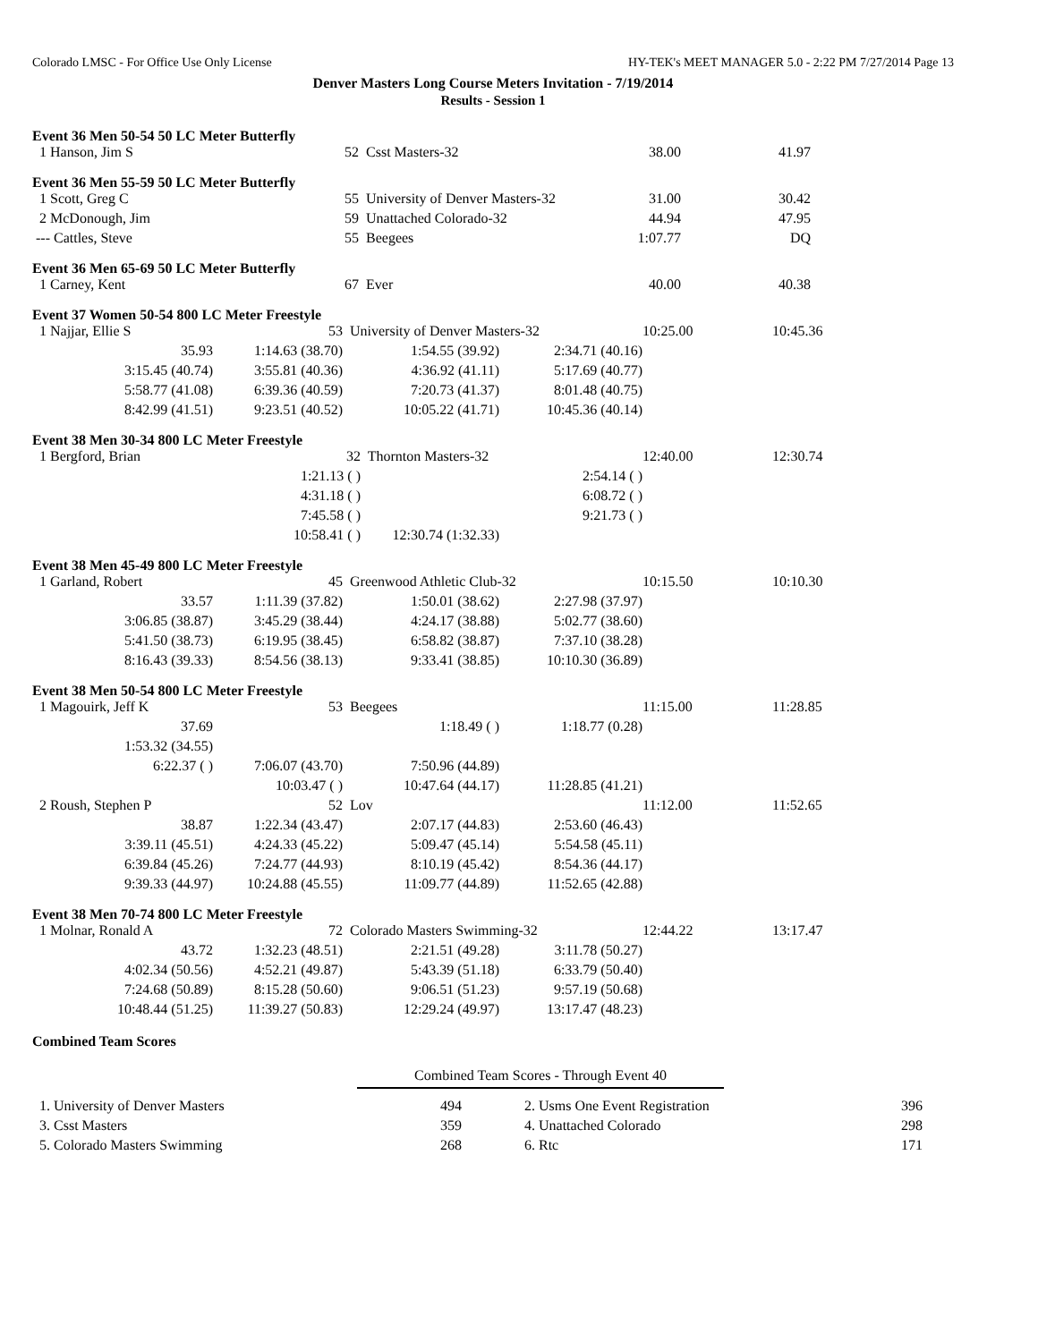Colorado LMSC - For Office Use Only License HY-TEK's MEET MANAGER 5.0 - 2:22 PM 7/27/2014 Page 13
Denver Masters Long Course Meters Invitation - 7/19/2014
Results - Session 1
Event 36 Men 50-54 50 LC Meter Butterfly
| 1 Hanson, Jim S | 52 | Csst Masters-32 | 38.00 | 41.97 |
Event 36 Men 55-59 50 LC Meter Butterfly
| 1 Scott, Greg C | 55 | University of Denver Masters-32 | 31.00 | 30.42 |
| 2 McDonough, Jim | 59 | Unattached Colorado-32 | 44.94 | 47.95 |
| --- Cattles, Steve | 55 | Beegees | 1:07.77 | DQ |
Event 36 Men 65-69 50 LC Meter Butterfly
| 1 Carney, Kent | 67 | Ever | 40.00 | 40.38 |
Event 37 Women 50-54 800 LC Meter Freestyle
| 1 Najjar, Ellie S | 53 | University of Denver Masters-32 | | 10:25.00 | 10:45.36 |
| 35.93 | 1:14.63 (38.70) | 1:54.55 (39.92) | 2:34.71 (40.16) | | |
| 3:15.45 (40.74) | 3:55.81 (40.36) | 4:36.92 (41.11) | 5:17.69 (40.77) | | |
| 5:58.77 (41.08) | 6:39.36 (40.59) | 7:20.73 (41.37) | 8:01.48 (40.75) | | |
| 8:42.99 (41.51) | 9:23.51 (40.52) | 10:05.22 (41.71) | 10:45.36 (40.14) | | |
Event 38 Men 30-34 800 LC Meter Freestyle
| 1 Bergford, Brian | 32 | Thornton Masters-32 | | 12:40.00 | 12:30.74 |
| | 1:21.13 ( ) | | 2:54.14 ( ) | | |
| | 4:31.18 ( ) | | 6:08.72 ( ) | | |
| | 7:45.58 ( ) | | 9:21.73 ( ) | | |
| | 10:58.41 ( ) | 12:30.74 (1:32.33) | | | |
Event 38 Men 45-49 800 LC Meter Freestyle
| 1 Garland, Robert | 45 | Greenwood Athletic Club-32 | | 10:15.50 | 10:10.30 |
| 33.57 | 1:11.39 (37.82) | 1:50.01 (38.62) | 2:27.98 (37.97) | | |
| 3:06.85 (38.87) | 3:45.29 (38.44) | 4:24.17 (38.88) | 5:02.77 (38.60) | | |
| 5:41.50 (38.73) | 6:19.95 (38.45) | 6:58.82 (38.87) | 7:37.10 (38.28) | | |
| 8:16.43 (39.33) | 8:54.56 (38.13) | 9:33.41 (38.85) | 10:10.30 (36.89) | | |
Event 38 Men 50-54 800 LC Meter Freestyle
| 1 Magouirk, Jeff K | 53 | Beegees | | 11:15.00 | 11:28.85 |
| 37.69 | | 1:18.49 ( ) | 1:18.77 (0.28) | | |
| 1:53.32 (34.55) | | | | | |
| 6:22.37 ( ) | 7:06.07 (43.70) | 7:50.96 (44.89) | | | |
| | 10:03.47 ( ) | 10:47.64 (44.17) | 11:28.85 (41.21) | | |
| 2 Roush, Stephen P | 52 | Lov | | 11:12.00 | 11:52.65 |
| 38.87 | 1:22.34 (43.47) | 2:07.17 (44.83) | 2:53.60 (46.43) | | |
| 3:39.11 (45.51) | 4:24.33 (45.22) | 5:09.47 (45.14) | 5:54.58 (45.11) | | |
| 6:39.84 (45.26) | 7:24.77 (44.93) | 8:10.19 (45.42) | 8:54.36 (44.17) | | |
| 9:39.33 (44.97) | 10:24.88 (45.55) | 11:09.77 (44.89) | 11:52.65 (42.88) | | |
Event 38 Men 70-74 800 LC Meter Freestyle
| 1 Molnar, Ronald A | 72 | Colorado Masters Swimming-32 | | 12:44.22 | 13:17.47 |
| 43.72 | 1:32.23 (48.51) | 2:21.51 (49.28) | 3:11.78 (50.27) | | |
| 4:02.34 (50.56) | 4:52.21 (49.87) | 5:43.39 (51.18) | 6:33.79 (50.40) | | |
| 7:24.68 (50.89) | 8:15.28 (50.60) | 9:06.51 (51.23) | 9:57.19 (50.68) | | |
| 10:48.44 (51.25) | 11:39.27 (50.83) | 12:29.24 (49.97) | 13:17.47 (48.23) | | |
Combined Team Scores
Combined Team Scores - Through Event 40
| 1. University of Denver Masters | 494 | | 2. Usms One Event Registration | 396 |
| 3. Csst Masters | 359 | | 4. Unattached Colorado | 298 |
| 5. Colorado Masters Swimming | 268 | | 6. Rtc | 171 |